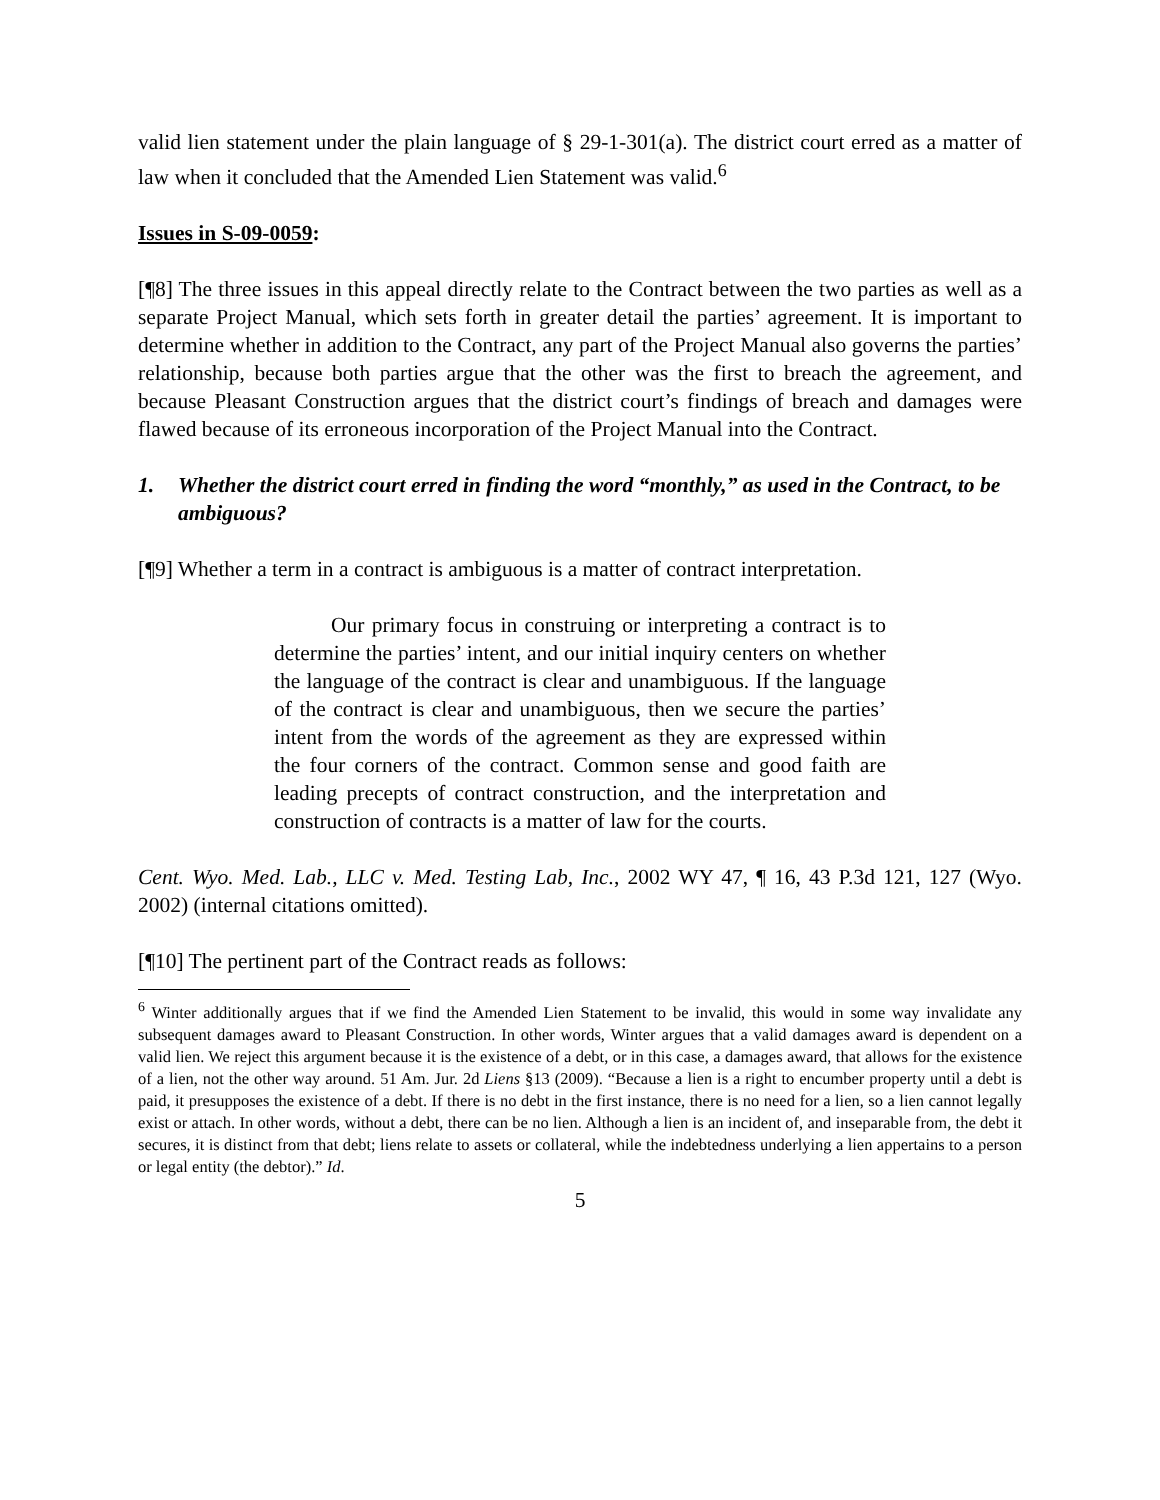valid lien statement under the plain language of § 29-1-301(a). The district court erred as a matter of law when it concluded that the Amended Lien Statement was valid.<sup>6</sup>
Issues in S-09-0059:
[¶8] The three issues in this appeal directly relate to the Contract between the two parties as well as a separate Project Manual, which sets forth in greater detail the parties’ agreement. It is important to determine whether in addition to the Contract, any part of the Project Manual also governs the parties’ relationship, because both parties argue that the other was the first to breach the agreement, and because Pleasant Construction argues that the district court’s findings of breach and damages were flawed because of its erroneous incorporation of the Project Manual into the Contract.
1. Whether the district court erred in finding the word “monthly,” as used in the Contract, to be ambiguous?
[¶9] Whether a term in a contract is ambiguous is a matter of contract interpretation.
Our primary focus in construing or interpreting a contract is to determine the parties’ intent, and our initial inquiry centers on whether the language of the contract is clear and unambiguous. If the language of the contract is clear and unambiguous, then we secure the parties’ intent from the words of the agreement as they are expressed within the four corners of the contract. Common sense and good faith are leading precepts of contract construction, and the interpretation and construction of contracts is a matter of law for the courts.
Cent. Wyo. Med. Lab., LLC v. Med. Testing Lab, Inc., 2002 WY 47, ¶ 16, 43 P.3d 121, 127 (Wyo. 2002) (internal citations omitted).
[¶10] The pertinent part of the Contract reads as follows:
<sup>6</sup> Winter additionally argues that if we find the Amended Lien Statement to be invalid, this would in some way invalidate any subsequent damages award to Pleasant Construction. In other words, Winter argues that a valid damages award is dependent on a valid lien. We reject this argument because it is the existence of a debt, or in this case, a damages award, that allows for the existence of a lien, not the other way around. 51 Am. Jur. 2d Liens §13 (2009). “Because a lien is a right to encumber property until a debt is paid, it presupposes the existence of a debt. If there is no debt in the first instance, there is no need for a lien, so a lien cannot legally exist or attach. In other words, without a debt, there can be no lien. Although a lien is an incident of, and inseparable from, the debt it secures, it is distinct from that debt; liens relate to assets or collateral, while the indebtedness underlying a lien appertains to a person or legal entity (the debtor).” Id.
5